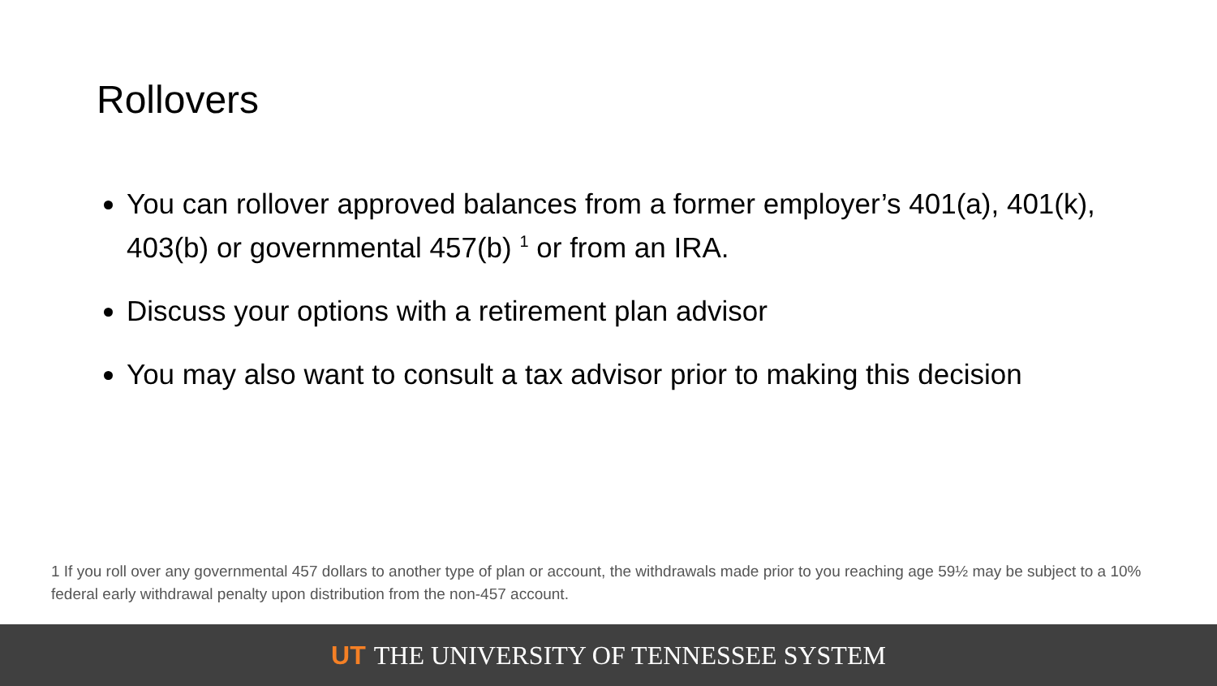Rollovers
You can rollover approved balances from a former employer’s 401(a), 401(k), 403(b) or governmental 457(b) <sup>1</sup> or from an IRA.
Discuss your options with a retirement plan advisor
You may also want to consult a tax advisor prior to making this decision
1 If you roll over any governmental 457 dollars to another type of plan or account, the withdrawals made prior to you reaching age 59½ may be subject to a 10% federal early withdrawal penalty upon distribution from the non-457 account.
UT THE UNIVERSITY OF TENNESSEE SYSTEM